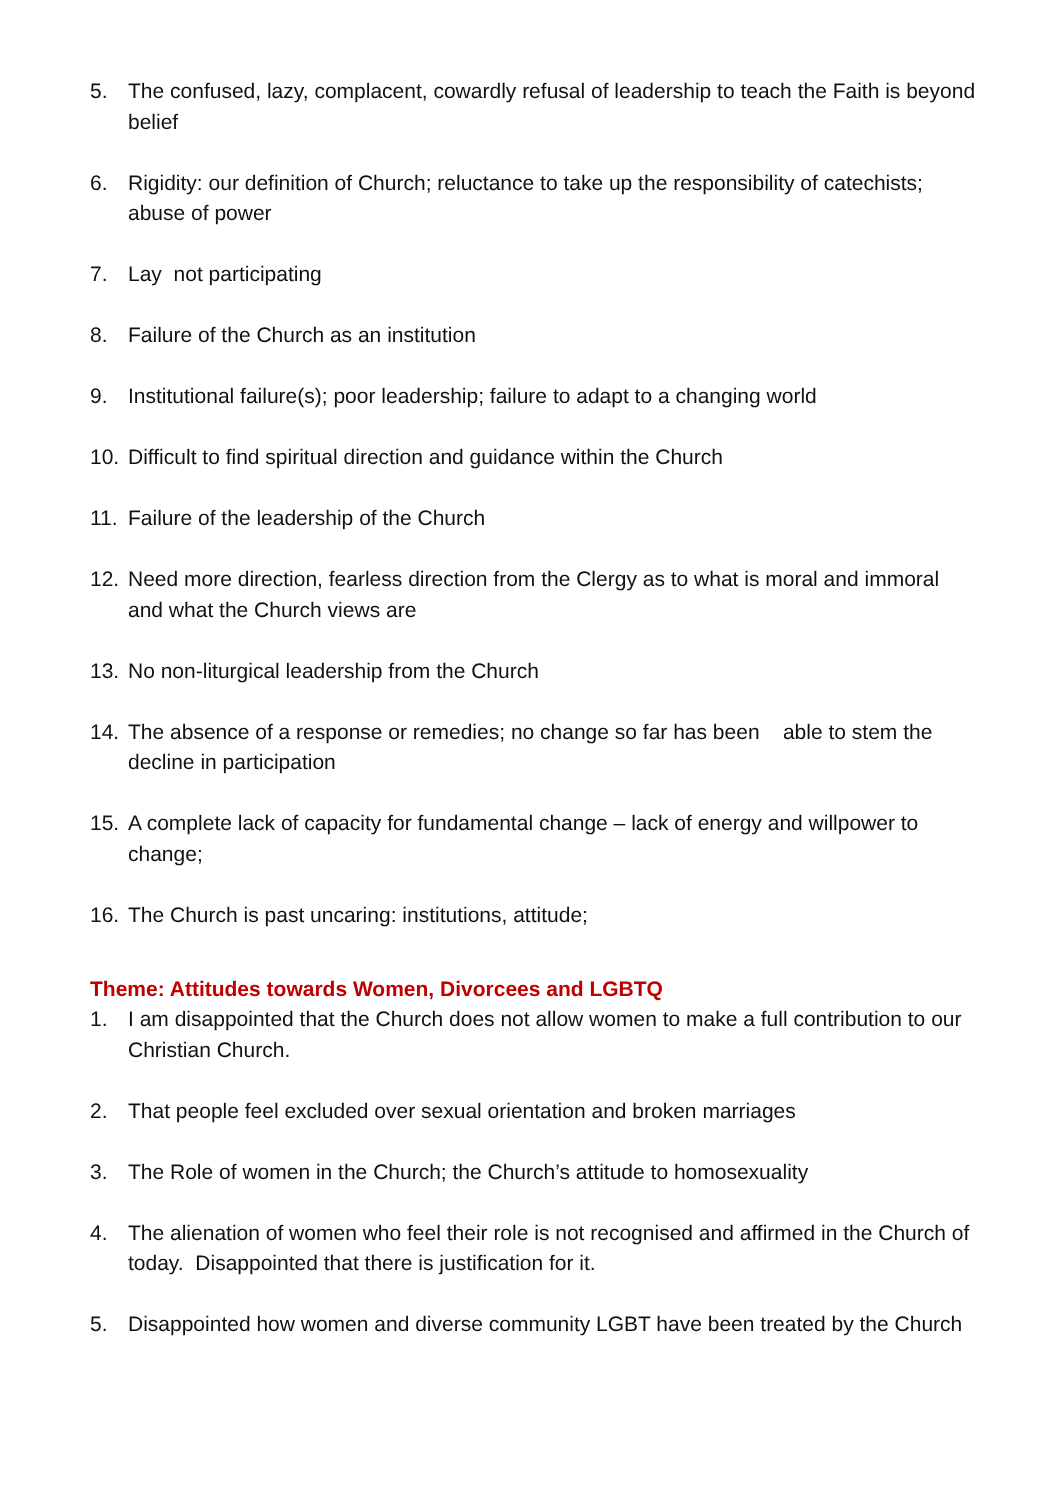5. The confused, lazy, complacent, cowardly refusal of leadership to teach the Faith is beyond belief
6. Rigidity: our definition of Church; reluctance to take up the responsibility of catechists; abuse of power
7. Lay not participating
8. Failure of the Church as an institution
9. Institutional failure(s); poor leadership; failure to adapt to a changing world
10. Difficult to find spiritual direction and guidance within the Church
11. Failure of the leadership of the Church
12. Need more direction, fearless direction from the Clergy as to what is moral and immoral and what the Church views are
13. No non-liturgical leadership from the Church
14. The absence of a response or remedies; no change so far has been able to stem the decline in participation
15. A complete lack of capacity for fundamental change – lack of energy and willpower to change;
16. The Church is past uncaring: institutions, attitude;
Theme: Attitudes towards Women, Divorcees and LGBTQ
1. I am disappointed that the Church does not allow women to make a full contribution to our Christian Church.
2. That people feel excluded over sexual orientation and broken marriages
3. The Role of women in the Church; the Church’s attitude to homosexuality
4. The alienation of women who feel their role is not recognised and affirmed in the Church of today. Disappointed that there is justification for it.
5. Disappointed how women and diverse community LGBT have been treated by the Church